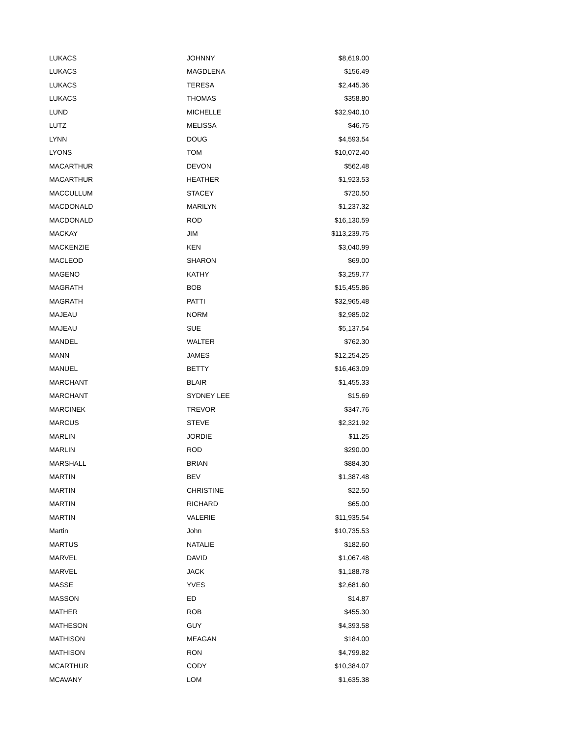| LUKACS | JOHNNY | $8,619.00 |
| LUKACS | MAGDLENA | $156.49 |
| LUKACS | TERESA | $2,445.36 |
| LUKACS | THOMAS | $358.80 |
| LUND | MICHELLE | $32,940.10 |
| LUTZ | MELISSA | $46.75 |
| LYNN | DOUG | $4,593.54 |
| LYONS | TOM | $10,072.40 |
| MACARTHUR | DEVON | $562.48 |
| MACARTHUR | HEATHER | $1,923.53 |
| MACCULLUM | STACEY | $720.50 |
| MACDONALD | MARILYN | $1,237.32 |
| MACDONALD | ROD | $16,130.59 |
| MACKAY | JIM | $113,239.75 |
| MACKENZIE | KEN | $3,040.99 |
| MACLEOD | SHARON | $69.00 |
| MAGENO | KATHY | $3,259.77 |
| MAGRATH | BOB | $15,455.86 |
| MAGRATH | PATTI | $32,965.48 |
| MAJEAU | NORM | $2,985.02 |
| MAJEAU | SUE | $5,137.54 |
| MANDEL | WALTER | $762.30 |
| MANN | JAMES | $12,254.25 |
| MANUEL | BETTY | $16,463.09 |
| MARCHANT | BLAIR | $1,455.33 |
| MARCHANT | SYDNEY LEE | $15.69 |
| MARCINEK | TREVOR | $347.76 |
| MARCUS | STEVE | $2,321.92 |
| MARLIN | JORDIE | $11.25 |
| MARLIN | ROD | $290.00 |
| MARSHALL | BRIAN | $884.30 |
| MARTIN | BEV | $1,387.48 |
| MARTIN | CHRISTINE | $22.50 |
| MARTIN | RICHARD | $65.00 |
| MARTIN | VALERIE | $11,935.54 |
| Martin | John | $10,735.53 |
| MARTUS | NATALIE | $182.60 |
| MARVEL | DAVID | $1,067.48 |
| MARVEL | JACK | $1,188.78 |
| MASSE | YVES | $2,681.60 |
| MASSON | ED | $14.87 |
| MATHER | ROB | $455.30 |
| MATHESON | GUY | $4,393.58 |
| MATHISON | MEAGAN | $184.00 |
| MATHISON | RON | $4,799.82 |
| MCARTHUR | CODY | $10,384.07 |
| MCAVANY | LOM | $1,635.38 |